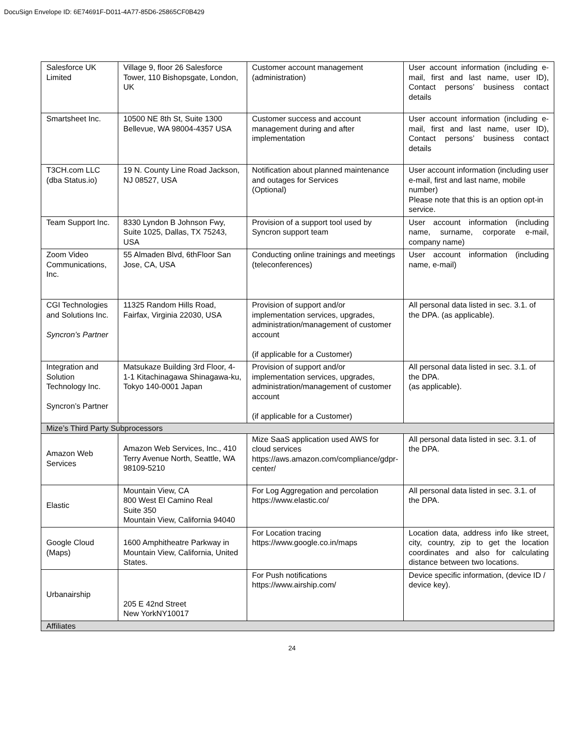DocuSign Envelope ID: 6E74691F-D011-4A77-85D6-25865CF0B429
| Salesforce UK Limited | Village 9, floor 26 Salesforce Tower, 110 Bishopsgate, London, UK | Customer account management (administration) | User account information (including e-mail, first and last name, user ID), Contact persons’ business contact details |
| Smartsheet Inc. | 10500 NE 8th St, Suite 1300 Bellevue, WA 98004-4357 USA | Customer success and account management during and after implementation | User account information (including e-mail, first and last name, user ID), Contact persons’ business contact details |
| T3CH.com LLC (dba Status.io) | 19 N. County Line Road Jackson, NJ 08527, USA | Notification about planned maintenance and outages for Services (Optional) | User account information (including user e-mail, first and last name, mobile number) Please note that this is an option opt-in service. |
| Team Support Inc. | 8330 Lyndon B Johnson Fwy, Suite 1025, Dallas, TX 75243, USA | Provision of a support tool used by Syncron support team | User account information (including name, surname, corporate e-mail, company name) |
| Zoom Video Communications, Inc. | 55 Almaden Blvd, 6thFloor San Jose, CA, USA | Conducting online trainings and meetings (teleconferences) | User account information (including name, e-mail) |
| CGI Technologies and Solutions Inc. Syncron’s Partner | 11325 Random Hills Road, Fairfax, Virginia 22030, USA | Provision of support and/or implementation services, upgrades, administration/management of customer account (if applicable for a Customer) | All personal data listed in sec. 3.1. of the DPA. (as applicable). |
| Integration and Solution Technology Inc. Syncron’s Partner | Matsukaze Building 3rd Floor, 4-1-1 Kitachinagawa Shinagawa-ku, Tokyo 140-0001 Japan | Provision of support and/or implementation services, upgrades, administration/management of customer account (if applicable for a Customer) | All personal data listed in sec. 3.1. of the DPA. (as applicable). |
| Mize’s Third Party Subprocessors | | | |
| Amazon Web Services | Amazon Web Services, Inc., 410 Terry Avenue North, Seattle, WA 98109-5210 | Mize SaaS application used AWS for cloud services https://aws.amazon.com/compliance/gdpr-center/ | All personal data listed in sec. 3.1. of the DPA. |
| Elastic | Mountain View, CA 800 West El Camino Real Suite 350 Mountain View, California 94040 | For Log Aggregation and percolation https://www.elastic.co/ | All personal data listed in sec. 3.1. of the DPA. |
| Google Cloud (Maps) | 1600 Amphitheatre Parkway in Mountain View, California, United States. | For Location tracing https://www.google.co.in/maps | Location data, address info like street, city, country, zip to get the location coordinates and also for calculating distance between two locations. |
| Urbanairship | 205 E 42nd Street New YorkNY10017 | For Push notifications https://www.airship.com/ | Device specific information, (device ID / device key). |
| Affiliates | | | |
24